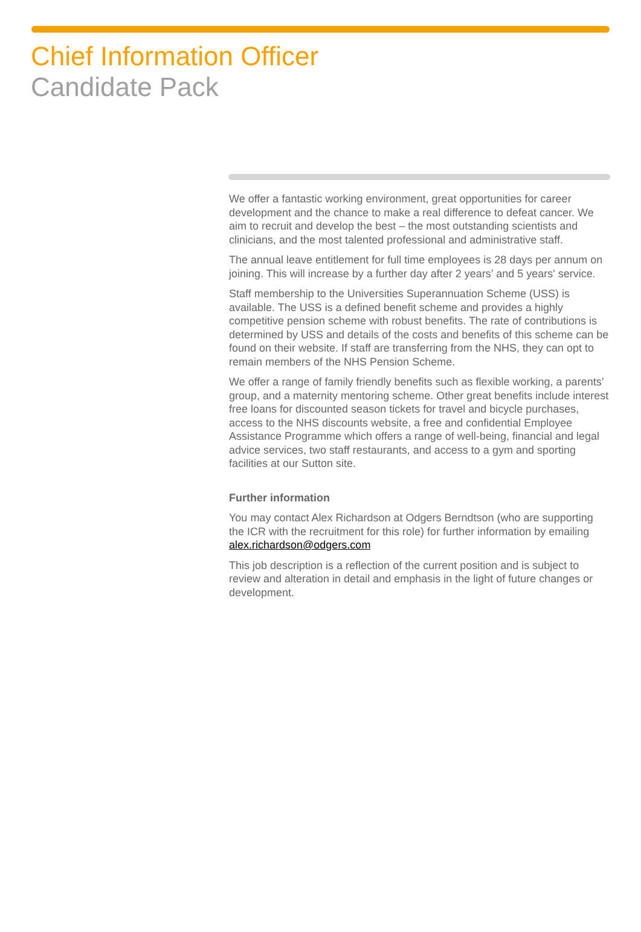Chief Information Officer
Candidate Pack
We offer a fantastic working environment, great opportunities for career development and the chance to make a real difference to defeat cancer. We aim to recruit and develop the best – the most outstanding scientists and clinicians, and the most talented professional and administrative staff.
The annual leave entitlement for full time employees is 28 days per annum on joining. This will increase by a further day after 2 years’ and 5 years' service.
Staff membership to the Universities Superannuation Scheme (USS) is available. The USS is a defined benefit scheme and provides a highly competitive pension scheme with robust benefits. The rate of contributions is determined by USS and details of the costs and benefits of this scheme can be found on their website. If staff are transferring from the NHS, they can opt to remain members of the NHS Pension Scheme.
We offer a range of family friendly benefits such as flexible working, a parents’ group, and a maternity mentoring scheme. Other great benefits include interest free loans for discounted season tickets for travel and bicycle purchases, access to the NHS discounts website, a free and confidential Employee Assistance Programme which offers a range of well-being, financial and legal advice services, two staff restaurants, and access to a gym and sporting facilities at our Sutton site.
Further information
You may contact Alex Richardson at Odgers Berndtson (who are supporting the ICR with the recruitment for this role) for further information by emailing alex.richardson@odgers.com
This job description is a reflection of the current position and is subject to review and alteration in detail and emphasis in the light of future changes or development.